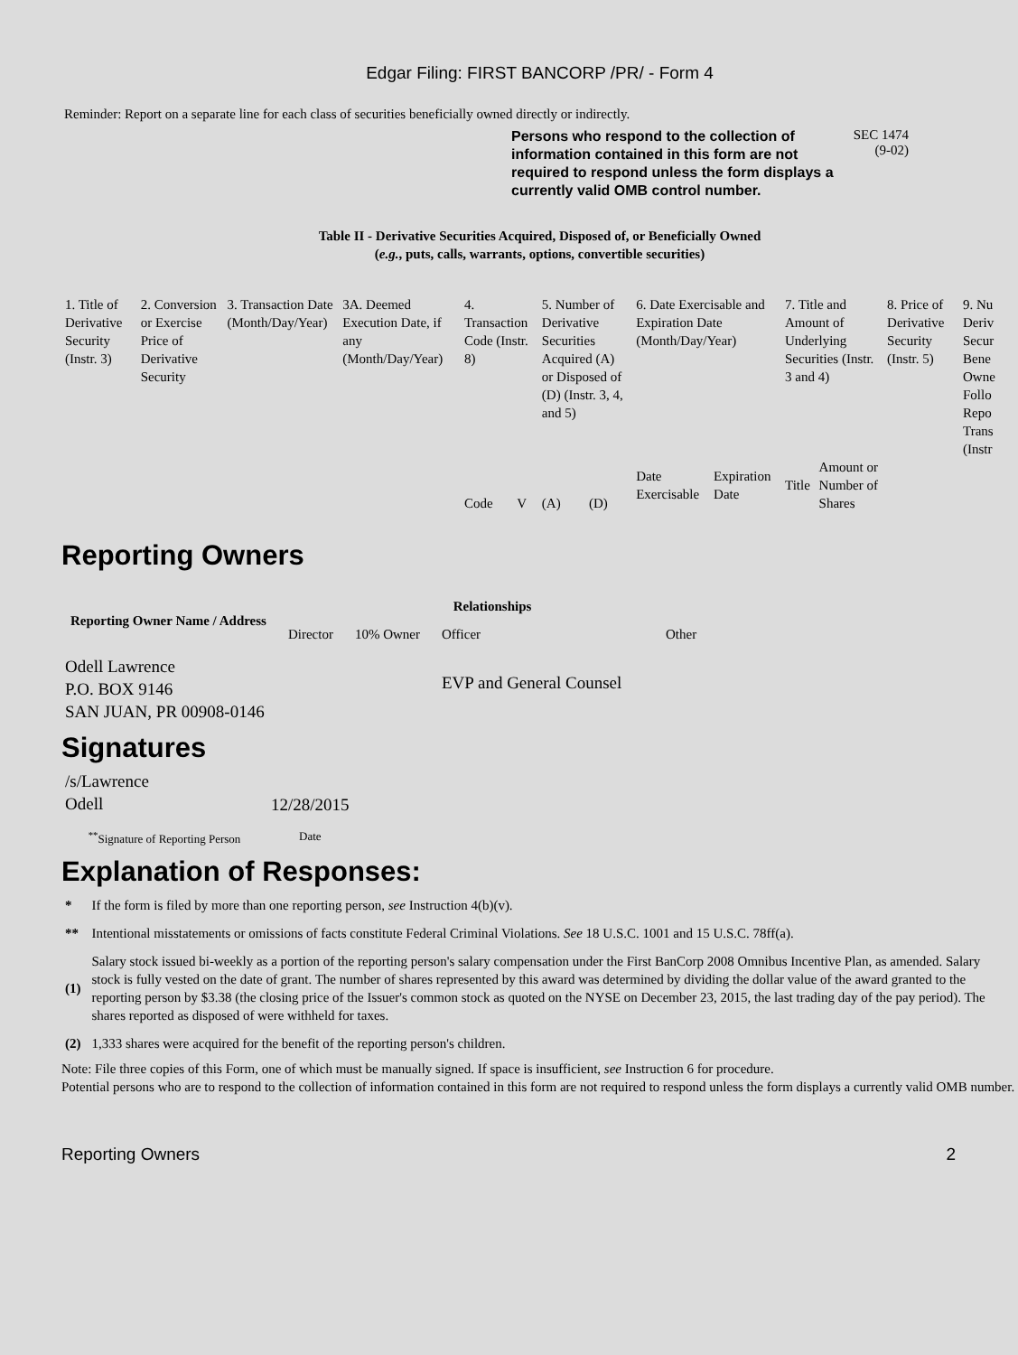Edgar Filing: FIRST BANCORP /PR/ - Form 4
Reminder: Report on a separate line for each class of securities beneficially owned directly or indirectly.
Persons who respond to the collection of information contained in this form are not required to respond unless the form displays a currently valid OMB control number.
SEC 1474
(9-02)
Table II - Derivative Securities Acquired, Disposed of, or Beneficially Owned
(e.g., puts, calls, warrants, options, convertible securities)
| 1. Title of Derivative Security (Instr. 3) | 2. Conversion or Exercise Price of Derivative Security | 3. Transaction Date (Month/Day/Year) | 3A. Deemed Execution Date, if any (Month/Day/Year) | 4. Transaction Code (Instr. 8) | | 5. Number of Derivative Securities Acquired (A) or Disposed of (D) (Instr. 3, 4, and 5) | | 6. Date Exercisable and Expiration Date (Month/Day/Year) | | 7. Title and Amount of Underlying Securities (Instr. 3 and 4) | | 8. Price of Derivative Security (Instr. 5) | 9. Nu Deriv Secur Bene Owne Follo Repo Trans (Instr |
| | | | | Code | V | (A) | (D) | Date Exercisable | Expiration Date | Title | Amount or Number of Shares | | |
Reporting Owners
| Reporting Owner Name / Address | Relationships | | | |
| --- | --- | --- | --- | --- |
| | Director | 10% Owner | Officer | Other |
| Odell Lawrence P.O. BOX 9146 SAN JUAN, PR 00908-0146 | | | EVP and General Counsel | |
Signatures
| /s/Lawrence Odell | 12/28/2015 |
| <sup>**</sup> Signature of Reporting Person | Date |
Explanation of Responses:
| * | If the form is filed by more than one reporting person, see Instruction 4(b)(v). |
| ** | Intentional misstatements or omissions of facts constitute Federal Criminal Violations. See 18 U.S.C. 1001 and 15 U.S.C. 78ff(a). |
| (1) | Salary stock issued bi-weekly as a portion of the reporting person's salary compensation under the First BanCorp 2008 Omnibus Incentive Plan, as amended. Salary stock is fully vested on the date of grant. The number of shares represented by this award was determined by dividing the dollar value of the award granted to the reporting person by $3.38 (the closing price of the Issuer's common stock as quoted on the NYSE on December 23, 2015, the last trading day of the pay period). The shares reported as disposed of were withheld for taxes. |
| (2) | 1,333 shares were acquired for the benefit of the reporting person's children. |
Note: File three copies of this Form, one of which must be manually signed. If space is insufficient, see Instruction 6 for procedure.
Potential persons who are to respond to the collection of information contained in this form are not required to respond unless the form displays a currently valid OMB number.
Reporting Owners 2